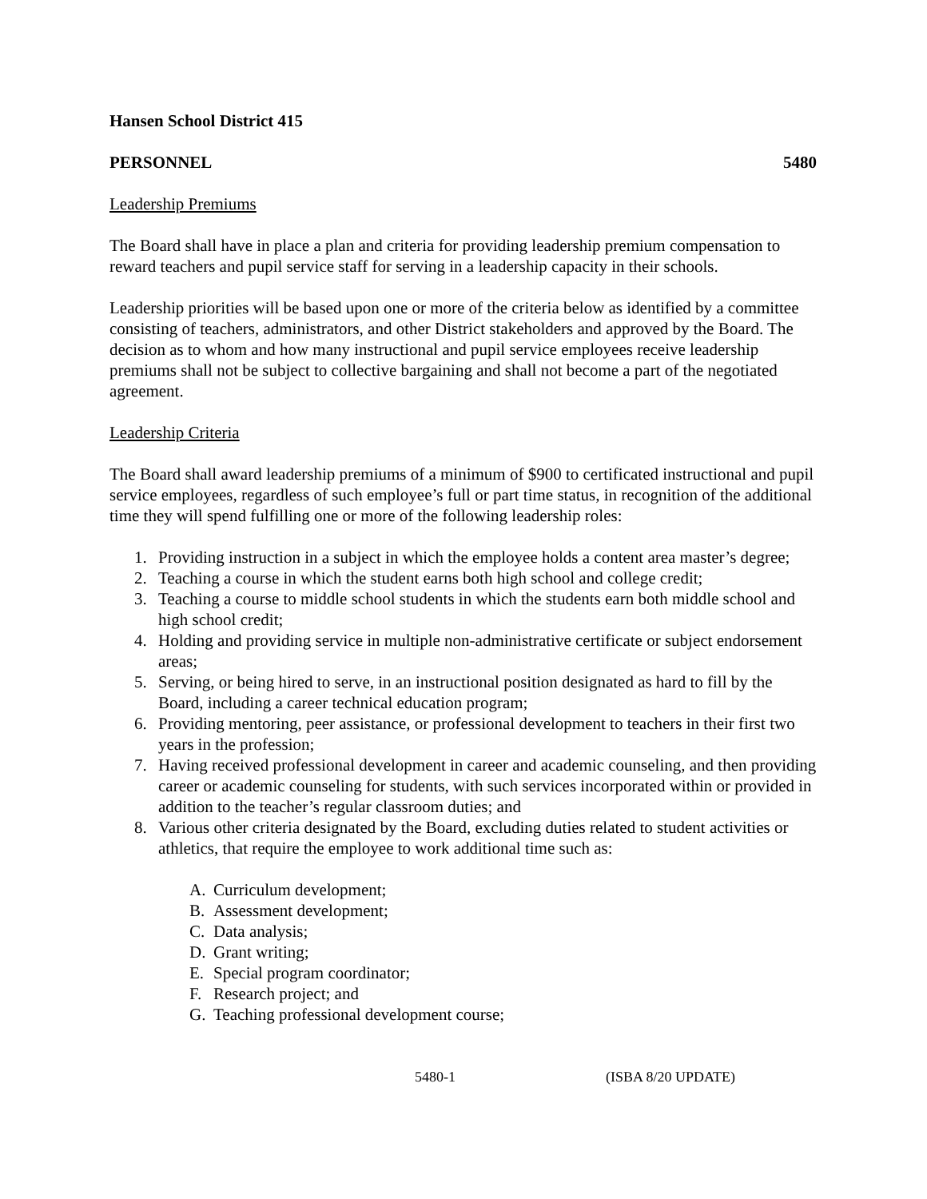Hansen School District 415
PERSONNEL 5480
Leadership Premiums
The Board shall have in place a plan and criteria for providing leadership premium compensation to reward teachers and pupil service staff for serving in a leadership capacity in their schools.
Leadership priorities will be based upon one or more of the criteria below as identified by a committee consisting of teachers, administrators, and other District stakeholders and approved by the Board. The decision as to whom and how many instructional and pupil service employees receive leadership premiums shall not be subject to collective bargaining and shall not become a part of the negotiated agreement.
Leadership Criteria
The Board shall award leadership premiums of a minimum of $900 to certificated instructional and pupil service employees, regardless of such employee’s full or part time status, in recognition of the additional time they will spend fulfilling one or more of the following leadership roles:
1. Providing instruction in a subject in which the employee holds a content area master’s degree;
2. Teaching a course in which the student earns both high school and college credit;
3. Teaching a course to middle school students in which the students earn both middle school and high school credit;
4. Holding and providing service in multiple non-administrative certificate or subject endorsement areas;
5. Serving, or being hired to serve, in an instructional position designated as hard to fill by the Board, including a career technical education program;
6. Providing mentoring, peer assistance, or professional development to teachers in their first two years in the profession;
7. Having received professional development in career and academic counseling, and then providing career or academic counseling for students, with such services incorporated within or provided in addition to the teacher’s regular classroom duties; and
8. Various other criteria designated by the Board, excluding duties related to student activities or athletics, that require the employee to work additional time such as:
A. Curriculum development;
B. Assessment development;
C. Data analysis;
D. Grant writing;
E. Special program coordinator;
F. Research project; and
G. Teaching professional development course;
5480-1 (ISBA 8/20 UPDATE)